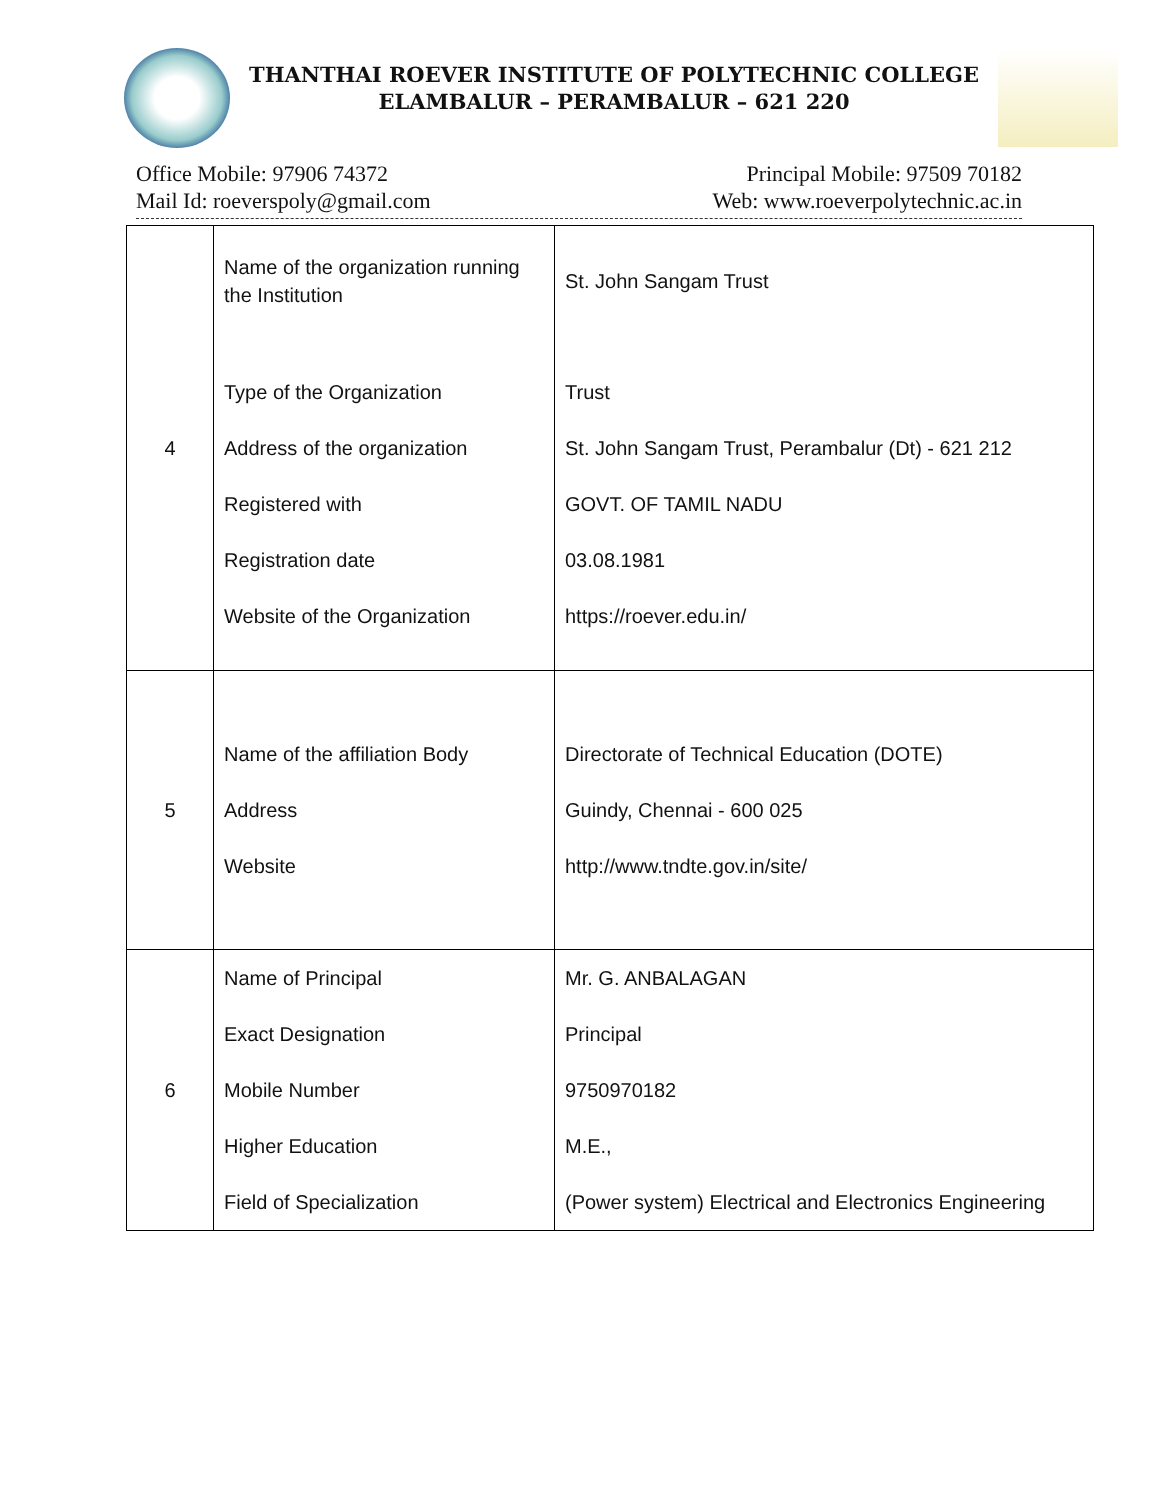THANTHAI ROEVER INSTITUTE OF POLYTECHNIC COLLEGE
ELAMBALUR – PERAMBALUR – 621 220
Office Mobile: 97906 74372
Mail Id: roeverspoly@gmail.com
Principal Mobile: 97509 70182
Web: www.roeverpolytechnic.ac.in
| 4 | Name of the organization running the Institution Type of the Organization Address of the organization Registered with Registration date Website of the Organization | St. John Sangam Trust Trust St. John Sangam Trust, Perambalur (Dt) - 621 212 GOVT. OF TAMIL NADU 03.08.1981 https://roever.edu.in/ |
| 5 | Name of the affiliation Body Address Website | Directorate of Technical Education (DOTE) Guindy, Chennai - 600 025 http://www.tndte.gov.in/site/ |
| 6 | Name of Principal Exact Designation Mobile Number Higher Education Field of Specialization | Mr. G. ANBALAGAN Principal 9750970182 M.E., (Power system) Electrical and Electronics Engineering |